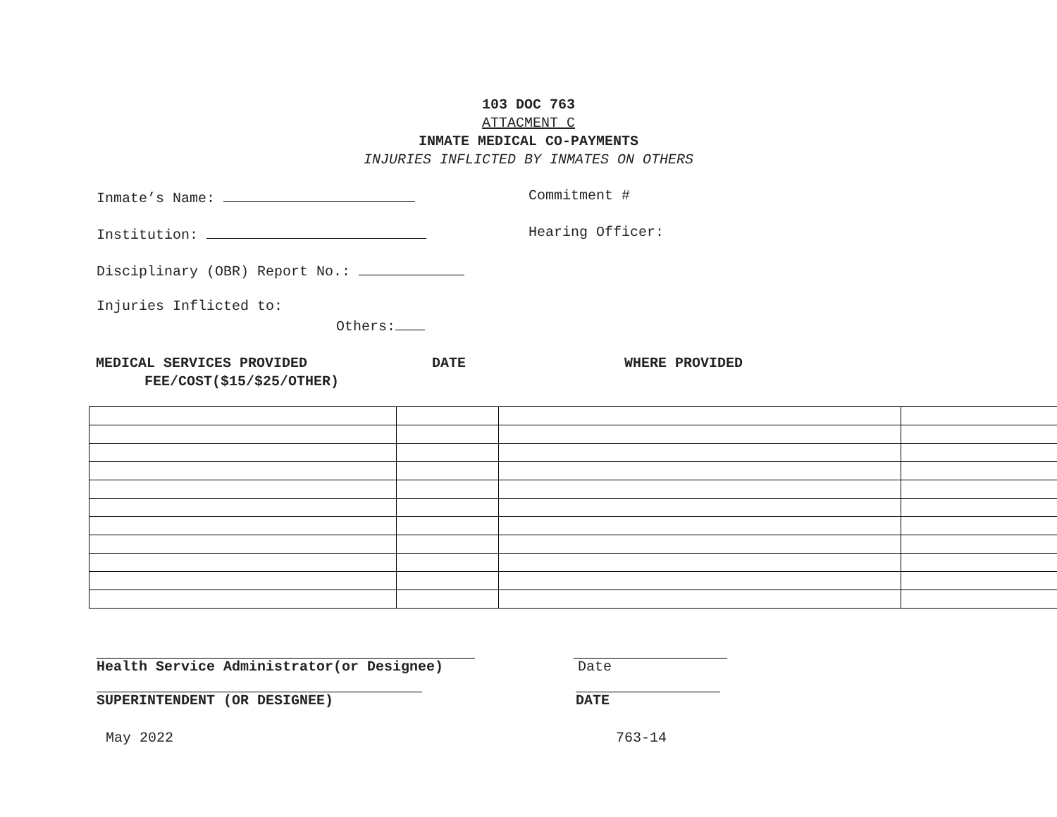103 DOC 763
ATTACMENT C
INMATE MEDICAL CO-PAYMENTS
INJURIES INFLICTED BY INMATES ON OTHERS
Inmate’s Name: Commitment #
Institution: Hearing Officer:
Disciplinary (OBR) Report No.:
Injuries Inflicted to:
Others:
MEDICAL SERVICES PROVIDED DATE WHERE PROVIDED
FEE/COST($15/$25/OTHER)
Health Service Administrator(or Designee) Date
SUPERINTENDENT (OR DESIGNEE) DATE
May 2022 763-14